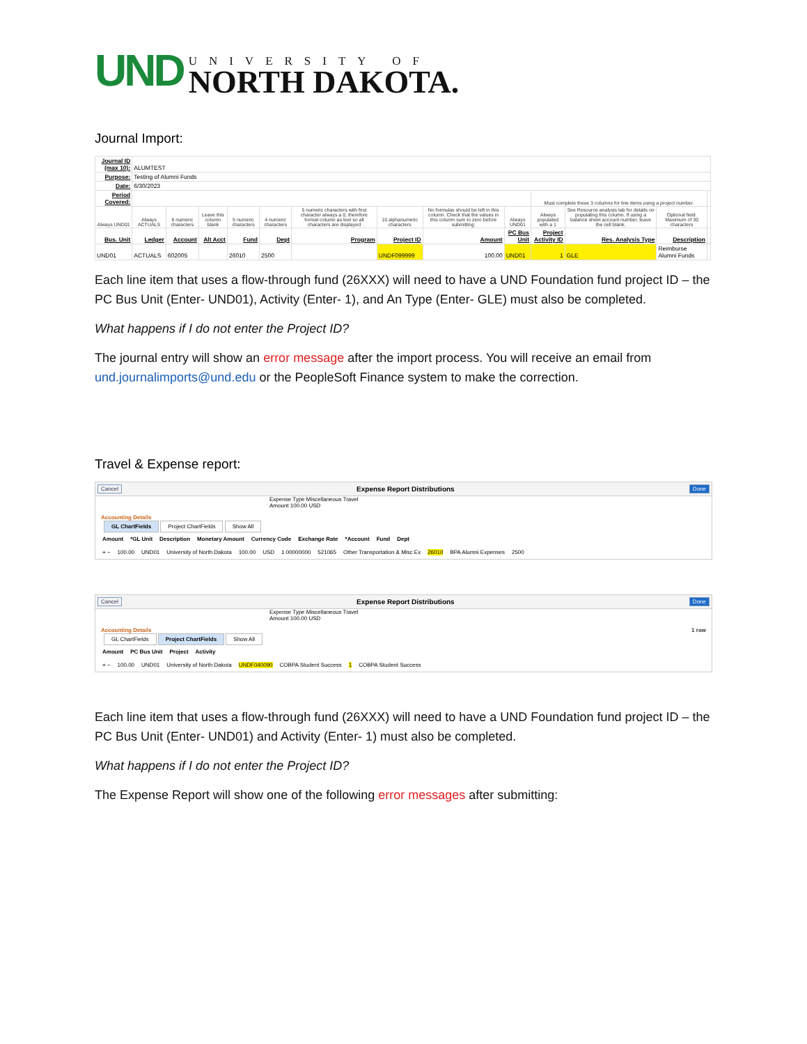UND
UNIVERSITY OF
NORTH DAKOTA.
Journal Import:
| Journal ID (max 10): | ALUMTEST | | | | | | | | | | | | |
| Purpose: | Testing of Alumni Funds | | | | | | | | | | | | |
| Date: | 6/30/2023 | | | | | | | | | | | | |
| Period Covered: | | | | | | | | | | Must complete these 3 columns for line items using a project number. | | | |
| Always UND01 | Always ACTUALS | 6 numeric characters | Leave this column blank | 5 numeric characters | 4 numeric characters | 5 numeric characters with first character always a 0, therefore format column as text so all characters are displayed | 10 alphanumeric characters | No formulas should be left in this column. Check that the values in this column sum to zero before submitting. | Always UND01 | Always populated with a 1 | See Resource analysis tab for details on populating this column. If using a balance sheet account number, leave the cell blank. | Optional field. Maximum of 30 characters | |
| Bus. Unit | Ledger | Account | Alt Acct | Fund | Dept | Program | Project ID | Amount | PC Bus Unit | Project Activity ID | Res. Analysis Type | Description | |
| UND01 | ACTUALS | 602005 | | 26010 | 2500 | | UNDF099999 | 100.00 | UND01 | 1 | GLE | Reimburse Alumni Funds | |
Each line item that uses a flow-through fund (26XXX) will need to have a UND Foundation fund project ID – the PC Bus Unit (Enter- UND01), Activity (Enter- 1), and An Type (Enter- GLE) must also be completed.
What happens if I do not enter the Project ID?
The journal entry will show an error message after the import process. You will receive an email from und.journalimports@und.edu or the PeopleSoft Finance system to make the correction.
Travel & Expense report:
Cancel Expense Report Distributions Done
Expense Type Miscellaneous Travel
Amount 100.00 USD
Accounting Details
GL ChartFields Project ChartFields Show All
Amount *GL Unit Description Monetary Amount Currency Code Exchange Rate *Account Fund Dept
+ − 100.00 UND01 University of North Dakota 100.00 USD 1.00000000 521065 Other Transportation & Misc Ex 26010 BPA Alumni Expenses 2500
Cancel Expense Report Distributions Done
Expense Type Miscellaneous Travel
Amount 100.00 USD
Accounting Details 1 row
GL ChartFields Project ChartFields Show All
Amount PC Bus Unit Project Activity
+ − 100.00 UND01 University of North Dakota UNDF040090 COBPA Student Success 1 COBPA Student Success
Each line item that uses a flow-through fund (26XXX) will need to have a UND Foundation fund project ID – the PC Bus Unit (Enter- UND01) and Activity (Enter- 1) must also be completed.
What happens if I do not enter the Project ID?
The Expense Report will show one of the following error messages after submitting: